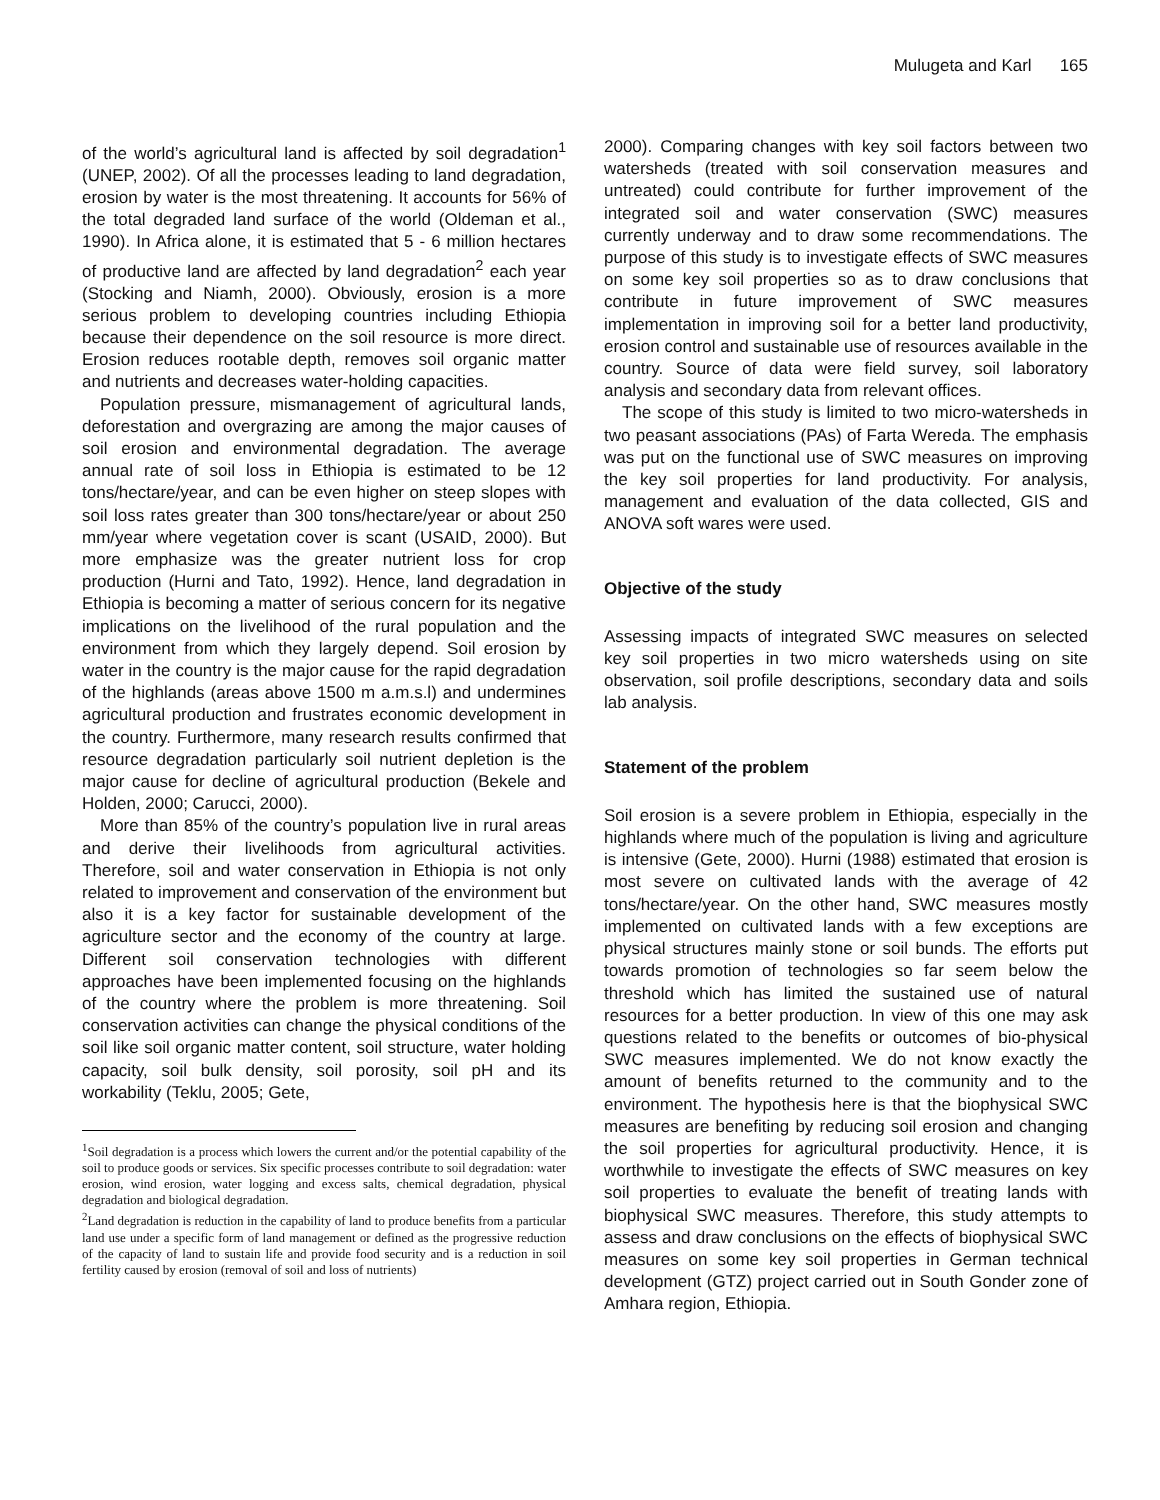Mulugeta and Karl 165
of the world’s agricultural land is affected by soil degradation<sup>1</sup> (UNEP, 2002). Of all the processes leading to land degradation, erosion by water is the most threatening. It accounts for 56% of the total degraded land surface of the world (Oldeman et al., 1990). In Africa alone, it is estimated that 5 - 6 million hectares of productive land are affected by land degradation<sup>2</sup> each year (Stocking and Niamh, 2000). Obviously, erosion is a more serious problem to developing countries including Ethiopia because their dependence on the soil resource is more direct. Erosion reduces rootable depth, removes soil organic matter and nutrients and decreases water-holding capacities.
Population pressure, mismanagement of agricultural lands, deforestation and overgrazing are among the major causes of soil erosion and environmental degradation. The average annual rate of soil loss in Ethiopia is estimated to be 12 tons/hectare/year, and can be even higher on steep slopes with soil loss rates greater than 300 tons/hectare/year or about 250 mm/year where vegetation cover is scant (USAID, 2000). But more emphasize was the greater nutrient loss for crop production (Hurni and Tato, 1992). Hence, land degradation in Ethiopia is becoming a matter of serious concern for its negative implications on the livelihood of the rural population and the environment from which they largely depend. Soil erosion by water in the country is the major cause for the rapid degradation of the highlands (areas above 1500 m a.m.s.l) and undermines agricultural production and frustrates economic development in the country. Furthermore, many research results confirmed that resource degradation particularly soil nutrient depletion is the major cause for decline of agricultural production (Bekele and Holden, 2000; Carucci, 2000).
More than 85% of the country’s population live in rural areas and derive their livelihoods from agricultural activities. Therefore, soil and water conservation in Ethiopia is not only related to improvement and conservation of the environment but also it is a key factor for sustainable development of the agriculture sector and the economy of the country at large. Different soil conservation technologies with different approaches have been implemented focusing on the highlands of the country where the problem is more threatening. Soil conservation activities can change the physical conditions of the soil like soil organic matter content, soil structure, water holding capacity, soil bulk density, soil porosity, soil pH and its workability (Teklu, 2005; Gete,
<sup>1</sup> Soil degradation is a process which lowers the current and/or the potential capability of the soil to produce goods or services. Six specific processes contribute to soil degradation: water erosion, wind erosion, water logging and excess salts, chemical degradation, physical degradation and biological degradation.
<sup>2</sup> Land degradation is reduction in the capability of land to produce benefits from a particular land use under a specific form of land management or defined as the progressive reduction of the capacity of land to sustain life and provide food security and is a reduction in soil fertility caused by erosion (removal of soil and loss of nutrients)
2000). Comparing changes with key soil factors between two watersheds (treated with soil conservation measures and untreated) could contribute for further improvement of the integrated soil and water conservation (SWC) measures currently underway and to draw some recommendations. The purpose of this study is to investigate effects of SWC measures on some key soil properties so as to draw conclusions that contribute in future improvement of SWC measures implementation in improving soil for a better land productivity, erosion control and sustainable use of resources available in the country. Source of data were field survey, soil laboratory analysis and secondary data from relevant offices.
The scope of this study is limited to two micro-watersheds in two peasant associations (PAs) of Farta Wereda. The emphasis was put on the functional use of SWC measures on improving the key soil properties for land productivity. For analysis, management and evaluation of the data collected, GIS and ANOVA soft wares were used.
Objective of the study
Assessing impacts of integrated SWC measures on selected key soil properties in two micro watersheds using on site observation, soil profile descriptions, secondary data and soils lab analysis.
Statement of the problem
Soil erosion is a severe problem in Ethiopia, especially in the highlands where much of the population is living and agriculture is intensive (Gete, 2000). Hurni (1988) estimated that erosion is most severe on cultivated lands with the average of 42 tons/hectare/year. On the other hand, SWC measures mostly implemented on cultivated lands with a few exceptions are physical structures mainly stone or soil bunds. The efforts put towards promotion of technologies so far seem below the threshold which has limited the sustained use of natural resources for a better production. In view of this one may ask questions related to the benefits or outcomes of bio-physical SWC measures implemented. We do not know exactly the amount of benefits returned to the community and to the environment. The hypothesis here is that the biophysical SWC measures are benefiting by reducing soil erosion and changing the soil properties for agricultural productivity. Hence, it is worthwhile to investigate the effects of SWC measures on key soil properties to evaluate the benefit of treating lands with biophysical SWC measures. Therefore, this study attempts to assess and draw conclusions on the effects of biophysical SWC measures on some key soil properties in German technical development (GTZ) project carried out in South Gonder zone of Amhara region, Ethiopia.